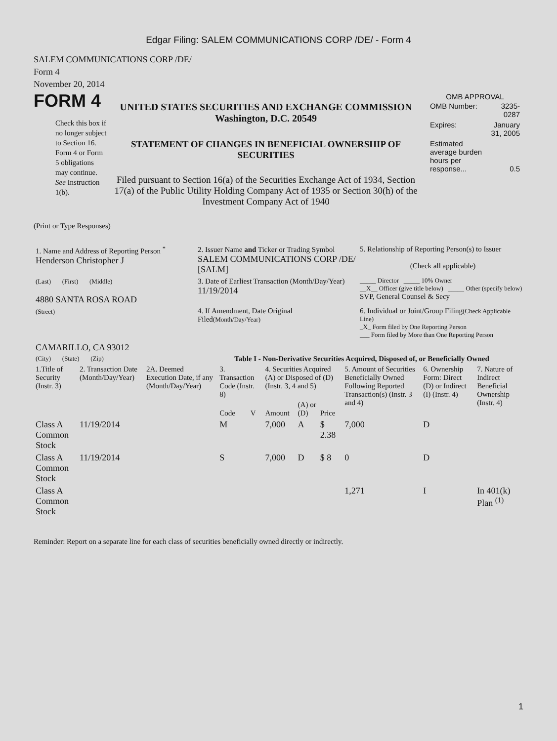Edgar Filing: SALEM COMMUNICATIONS CORP /DE/ - Form 4
SALEM COMMUNICATIONS CORP /DE/
Form 4
November 20, 2014
FORM 4
Check this box if no longer subject to Section 16. Form 4 or Form 5 obligations may continue. See Instruction 1(b).
UNITED STATES SECURITIES AND EXCHANGE COMMISSION
Washington, D.C. 20549
STATEMENT OF CHANGES IN BENEFICIAL OWNERSHIP OF SECURITIES
Filed pursuant to Section 16(a) of the Securities Exchange Act of 1934, Section 17(a) of the Public Utility Holding Company Act of 1935 or Section 30(h) of the Investment Company Act of 1940
OMB APPROVAL
| OMB Number: | 3235-0287 |
| Expires: | January 31, 2005 |
| Estimated average burden hours per response... | 0.5 |
(Print or Type Responses)
| 1. Name and Address of Reporting Person <sup>*</sup> Henderson Christopher J | 2. Issuer Name and Ticker or Trading Symbol SALEM COMMUNICATIONS CORP /DE/ [SALM] | 5. Relationship of Reporting Person(s) to Issuer (Check all applicable) |
| (Last) (First) (Middle) 4880 SANTA ROSA ROAD | 3. Date of Earliest Transaction (Month/Day/Year) 11/19/2014 | _____ Director _____ 10% Owner __X__ Officer (give title below) _____ Other (specify below) SVP, General Counsel & Secy |
| (Street) CAMARILLO, CA 93012 | 4. If Amendment, Date Original Filed (Month/Day/Year) | 6. Individual or Joint/Group Filing (Check Applicable Line) _X_ Form filed by One Reporting Person ___ Form filed by More than One Reporting Person |
| (City) (State) (Zip) | Table I - Non-Derivative Securities Acquired, Disposed of, or Beneficially Owned | |
| 1.Title of Security (Instr. 3) | 2. Transaction Date (Month/Day/Year) | 2A. Deemed Execution Date, if any (Month/Day/Year) | 3. Transaction Code (Instr. 8) | | 4. Securities Acquired (A) or Disposed of (D) (Instr. 3, 4 and 5) | | | 5. Amount of Securities Beneficially Owned Following Reported Transaction(s) (Instr. 3 and 4) | 6. Ownership Form: Direct (D) or Indirect (I) (Instr. 4) | 7. Nature of Indirect Beneficial Ownership (Instr. 4) |
| --- | --- | --- | --- | --- | --- | --- | --- | --- | --- | --- |
| | | | Code | V | Amount | (A) or (D) | Price | | | |
| Class A Common Stock | 11/19/2014 | | M | | 7,000 | A | $ 2.38 | 7,000 | D | |
| Class A Common Stock | 11/19/2014 | | S | | 7,000 | D | $ 8 | 0 | D | |
| Class A Common Stock | | | | | | | | 1,271 | I | In 401(k) Plan <sup>(1)</sup> |
Reminder: Report on a separate line for each class of securities beneficially owned directly or indirectly.
1